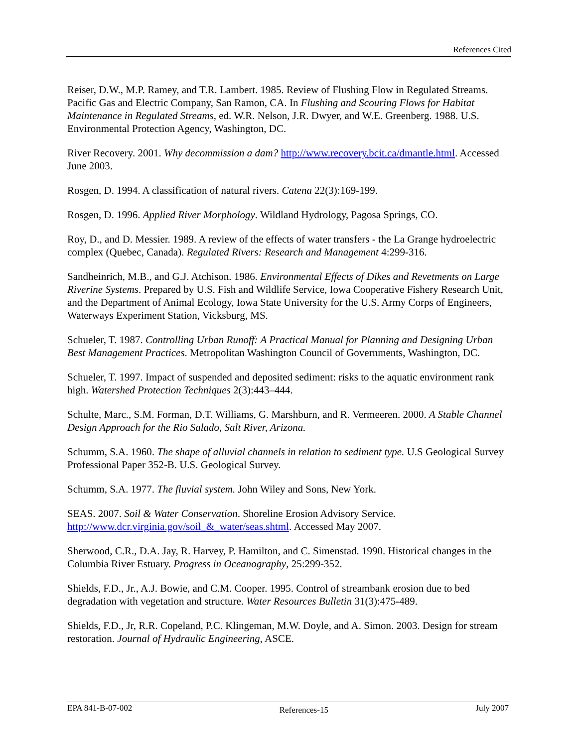References Cited
Reiser, D.W., M.P. Ramey, and T.R. Lambert. 1985. Review of Flushing Flow in Regulated Streams. Pacific Gas and Electric Company, San Ramon, CA. In Flushing and Scouring Flows for Habitat Maintenance in Regulated Streams, ed. W.R. Nelson, J.R. Dwyer, and W.E. Greenberg. 1988. U.S. Environmental Protection Agency, Washington, DC.
River Recovery. 2001. Why decommission a dam? http://www.recovery.bcit.ca/dmantle.html. Accessed June 2003.
Rosgen, D. 1994. A classification of natural rivers. Catena 22(3):169-199.
Rosgen, D. 1996. Applied River Morphology. Wildland Hydrology, Pagosa Springs, CO.
Roy, D., and D. Messier. 1989. A review of the effects of water transfers - the La Grange hydroelectric complex (Quebec, Canada). Regulated Rivers: Research and Management 4:299-316.
Sandheinrich, M.B., and G.J. Atchison. 1986. Environmental Effects of Dikes and Revetments on Large Riverine Systems. Prepared by U.S. Fish and Wildlife Service, Iowa Cooperative Fishery Research Unit, and the Department of Animal Ecology, Iowa State University for the U.S. Army Corps of Engineers, Waterways Experiment Station, Vicksburg, MS.
Schueler, T. 1987. Controlling Urban Runoff: A Practical Manual for Planning and Designing Urban Best Management Practices. Metropolitan Washington Council of Governments, Washington, DC.
Schueler, T. 1997. Impact of suspended and deposited sediment: risks to the aquatic environment rank high. Watershed Protection Techniques 2(3):443–444.
Schulte, Marc., S.M. Forman, D.T. Williams, G. Marshburn, and R. Vermeeren. 2000. A Stable Channel Design Approach for the Rio Salado, Salt River, Arizona.
Schumm, S.A. 1960. The shape of alluvial channels in relation to sediment type. U.S Geological Survey Professional Paper 352-B. U.S. Geological Survey.
Schumm, S.A. 1977. The fluvial system. John Wiley and Sons, New York.
SEAS. 2007. Soil & Water Conservation. Shoreline Erosion Advisory Service. http://www.dcr.virginia.gov/soil_&_water/seas.shtml. Accessed May 2007.
Sherwood, C.R., D.A. Jay, R. Harvey, P. Hamilton, and C. Simenstad. 1990. Historical changes in the Columbia River Estuary. Progress in Oceanography, 25:299-352.
Shields, F.D., Jr., A.J. Bowie, and C.M. Cooper. 1995. Control of streambank erosion due to bed degradation with vegetation and structure. Water Resources Bulletin 31(3):475-489.
Shields, F.D., Jr, R.R. Copeland, P.C. Klingeman, M.W. Doyle, and A. Simon. 2003. Design for stream restoration. Journal of Hydraulic Engineering, ASCE.
EPA 841-B-07-002 References-15 July 2007